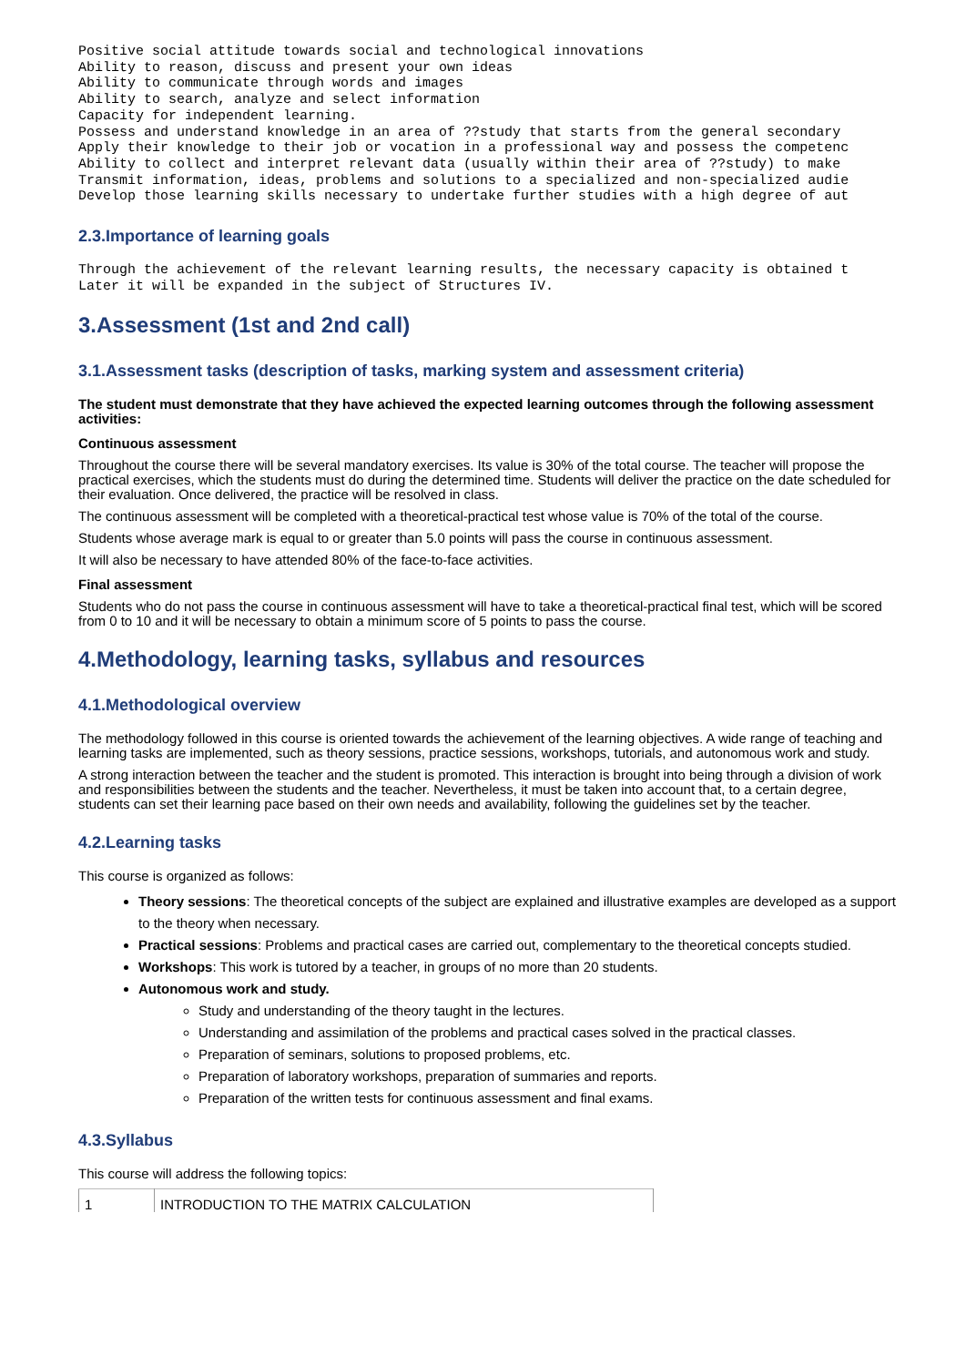Positive social attitude towards social and technological innovations
Ability to reason, discuss and present your own ideas
Ability to communicate through words and images
Ability to search, analyze and select information
Capacity for independent learning.
Possess and understand knowledge in an area of ??study that starts from the general secondary
Apply their knowledge to their job or vocation in a professional way and possess the competenc
Ability to collect and interpret relevant data (usually within their area of ??study) to make
Transmit information, ideas, problems and solutions to a specialized and non-specialized audie
Develop those learning skills necessary to undertake further studies with a high degree of aut
2.3.Importance of learning goals
Through the achievement of the relevant learning results, the necessary capacity is obtained t
Later it will be expanded in the subject of Structures IV.
3.Assessment (1st and 2nd call)
3.1.Assessment tasks (description of tasks, marking system and assessment criteria)
The student must demonstrate that they have achieved the expected learning outcomes through the following assessment activities:
Continuous assessment
Throughout the course there will be several mandatory exercises. Its value is 30% of the total course. The teacher will propose the practical exercises, which the students must do during the determined time. Students will deliver the practice on the date scheduled for their evaluation. Once delivered, the practice will be resolved in class.
The continuous assessment will be completed with a theoretical-practical test whose value is 70% of the total of the course.
Students whose average mark is equal to or greater than 5.0 points will pass the course in continuous assessment.
It will also be necessary to have attended 80% of the face-to-face activities.
Final assessment
Students who do not pass the course in continuous assessment will have to take a theoretical-practical final test, which will be scored from 0 to 10 and it will be necessary to obtain a minimum score of 5 points to pass the course.
4.Methodology, learning tasks, syllabus and resources
4.1.Methodological overview
The methodology followed in this course is oriented towards the achievement of the learning objectives. A wide range of teaching and learning tasks are implemented, such as theory sessions, practice sessions, workshops, tutorials, and autonomous work and study.
A strong interaction between the teacher and the student is promoted. This interaction is brought into being through a division of work and responsibilities between the students and the teacher. Nevertheless, it must be taken into account that, to a certain degree, students can set their learning pace based on their own needs and availability, following the guidelines set by the teacher.
4.2.Learning tasks
This course is organized as follows:
Theory sessions: The theoretical concepts of the subject are explained and illustrative examples are developed as a support to the theory when necessary.
Practical sessions: Problems and practical cases are carried out, complementary to the theoretical concepts studied.
Workshops: This work is tutored by a teacher, in groups of no more than 20 students.
Autonomous work and study.
Study and understanding of the theory taught in the lectures.
Understanding and assimilation of the problems and practical cases solved in the practical classes.
Preparation of seminars, solutions to proposed problems, etc.
Preparation of laboratory workshops, preparation of summaries and reports.
Preparation of the written tests for continuous assessment and final exams.
4.3.Syllabus
This course will address the following topics:
| 1 | INTRODUCTION TO THE MATRIX CALCULATION |